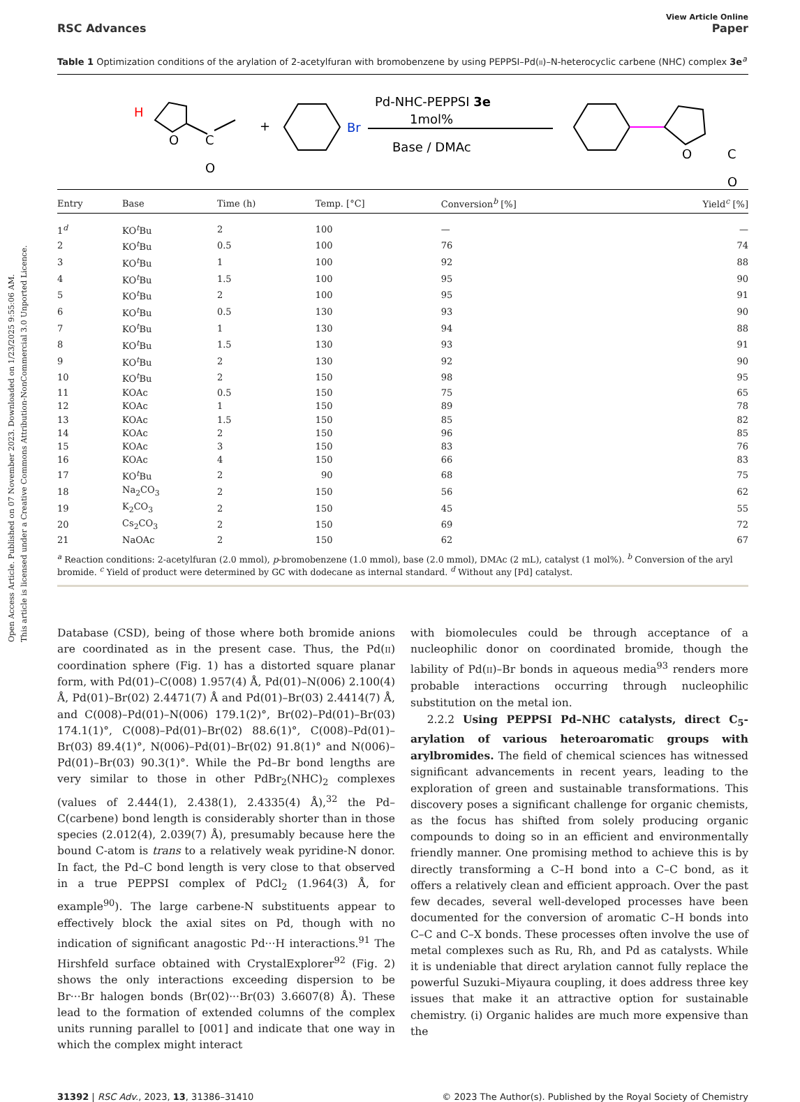Open Access Article. Published on 07 November 2023. Downloaded on 1/23/2025 9:55:06 AM.
This article is licensed under a Creative Commons Attribution-NonCommercial 3.0 Unported Licence.
View Article Online
RSC Advances Paper
Table 1 Optimization conditions of the arylation of 2-acetylfuran with bromobenzene by using PEPPSI–Pd(II)–N-heterocyclic carbene (NHC) complex 3e<sup>a</sup>
H
O
C
O
+
Br
Pd-NHC-PEPPSI 3e
1mol%
Base / DMAc
O
C
O
| Entry | Base | Time (h) | Temp. [°C] | Conversion<sup>b</sup> [%] | Yield<sup>c</sup> [%] |
| --- | --- | --- | --- | --- | --- |
| 1<sup>d</sup> | KO<sup>t</sup>Bu | 2 | 100 | — | — |
| 2 | KO<sup>t</sup>Bu | 0.5 | 100 | 76 | 74 |
| 3 | KO<sup>t</sup>Bu | 1 | 100 | 92 | 88 |
| 4 | KO<sup>t</sup>Bu | 1.5 | 100 | 95 | 90 |
| 5 | KO<sup>t</sup>Bu | 2 | 100 | 95 | 91 |
| 6 | KO<sup>t</sup>Bu | 0.5 | 130 | 93 | 90 |
| 7 | KO<sup>t</sup>Bu | 1 | 130 | 94 | 88 |
| 8 | KO<sup>t</sup>Bu | 1.5 | 130 | 93 | 91 |
| 9 | KO<sup>t</sup>Bu | 2 | 130 | 92 | 90 |
| 10 | KO<sup>t</sup>Bu | 2 | 150 | 98 | 95 |
| 11 | KOAc | 0.5 | 150 | 75 | 65 |
| 12 | KOAc | 1 | 150 | 89 | 78 |
| 13 | KOAc | 1.5 | 150 | 85 | 82 |
| 14 | KOAc | 2 | 150 | 96 | 85 |
| 15 | KOAc | 3 | 150 | 83 | 76 |
| 16 | KOAc | 4 | 150 | 66 | 83 |
| 17 | KO<sup>t</sup>Bu | 2 | 90 | 68 | 75 |
| 18 | Na<sub>2</sub>CO<sub>3</sub> | 2 | 150 | 56 | 62 |
| 19 | K<sub>2</sub>CO<sub>3</sub> | 2 | 150 | 45 | 55 |
| 20 | Cs<sub>2</sub>CO<sub>3</sub> | 2 | 150 | 69 | 72 |
| 21 | NaOAc | 2 | 150 | 62 | 67 |
<sup>a</sup> Reaction conditions: 2-acetylfuran (2.0 mmol), p-bromobenzene (1.0 mmol), base (2.0 mmol), DMAc (2 mL), catalyst (1 mol%). <sup>b</sup> Conversion of the aryl bromide. <sup>c</sup> Yield of product were determined by GC with dodecane as internal standard. <sup>d</sup> Without any [Pd] catalyst.
Database (CSD), being of those where both bromide anions are coordinated as in the present case. Thus, the Pd(II) coordination sphere (Fig. 1) has a distorted square planar form, with Pd(01)–C(008) 1.957(4) Å, Pd(01)–N(006) 2.100(4) Å, Pd(01)–Br(02) 2.4471(7) Å and Pd(01)–Br(03) 2.4414(7) Å, and C(008)–Pd(01)–N(006) 179.1(2)°, Br(02)–Pd(01)–Br(03) 174.1(1)°, C(008)–Pd(01)–Br(02) 88.6(1)°, C(008)–Pd(01)–Br(03) 89.4(1)°, N(006)–Pd(01)–Br(02) 91.8(1)° and N(006)–Pd(01)–Br(03) 90.3(1)°. While the Pd–Br bond lengths are very similar to those in other PdBr<sub>2</sub>(NHC)<sub>2</sub> complexes (values of 2.444(1), 2.438(1), 2.4335(4) Å),<sup>32</sup> the Pd–C(carbene) bond length is considerably shorter than in those species (2.012(4), 2.039(7) Å), presumably because here the bound C-atom is trans to a relatively weak pyridine-N donor. In fact, the Pd–C bond length is very close to that observed in a true PEPPSI complex of PdCl<sub>2</sub> (1.964(3) Å, for example<sup>90</sup>). The large carbene-N substituents appear to effectively block the axial sites on Pd, though with no indication of significant anagostic Pd···H interactions.<sup>91</sup> The Hirshfeld surface obtained with CrystalExplorer<sup>92</sup> (Fig. 2) shows the only interactions exceeding dispersion to be Br···Br halogen bonds (Br(02)···Br(03) 3.6607(8) Å). These lead to the formation of extended columns of the complex units running parallel to [001] and indicate that one way in which the complex might interact
with biomolecules could be through acceptance of a nucleophilic donor on coordinated bromide, though the lability of Pd(II)–Br bonds in aqueous media<sup>93</sup> renders more probable interactions occurring through nucleophilic substitution on the metal ion.
2.2.2 Using PEPPSI Pd–NHC catalysts, direct C<sub>5</sub>-arylation of various heteroaromatic groups with arylbromides. The field of chemical sciences has witnessed significant advancements in recent years, leading to the exploration of green and sustainable transformations. This discovery poses a significant challenge for organic chemists, as the focus has shifted from solely producing organic compounds to doing so in an efficient and environmentally friendly manner. One promising method to achieve this is by directly transforming a C–H bond into a C–C bond, as it offers a relatively clean and efficient approach. Over the past few decades, several well-developed processes have been documented for the conversion of aromatic C–H bonds into C–C and C–X bonds. These processes often involve the use of metal complexes such as Ru, Rh, and Pd as catalysts. While it is undeniable that direct arylation cannot fully replace the powerful Suzuki–Miyaura coupling, it does address three key issues that make it an attractive option for sustainable chemistry. (i) Organic halides are much more expensive than the
31392 | RSC Adv., 2023, 13, 31386–31410 © 2023 The Author(s). Published by the Royal Society of Chemistry